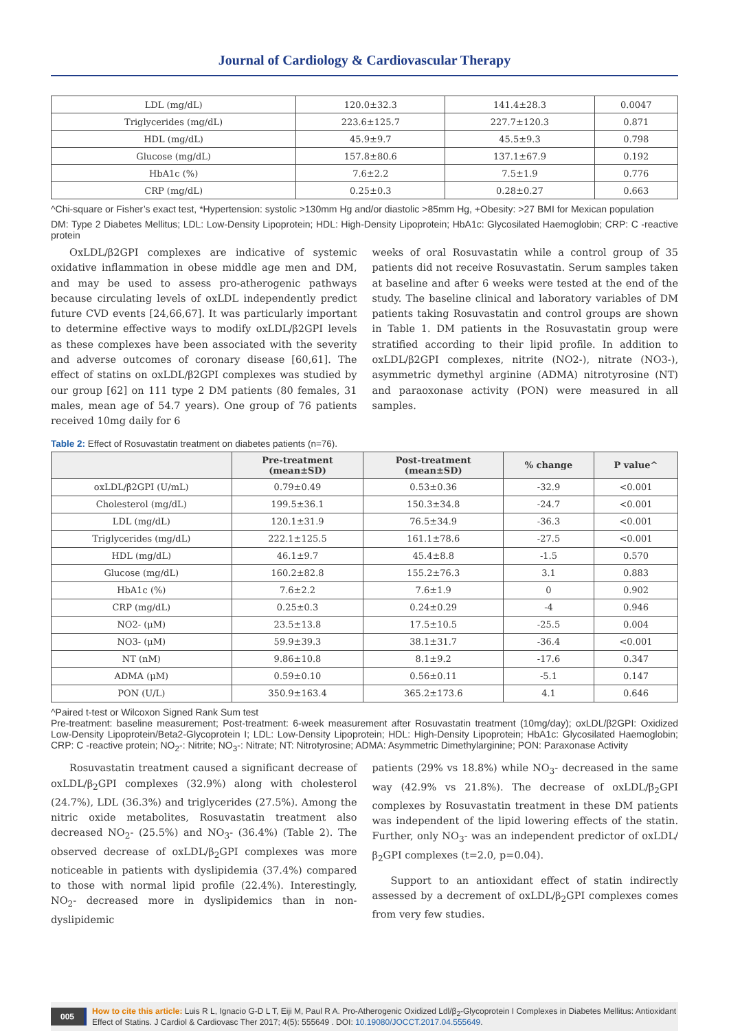Journal of Cardiology & Cardiovascular Therapy
| LDL (mg/dL) | 120.0±32.3 | 141.4±28.3 | 0.0047 |
| Triglycerides (mg/dL) | 223.6±125.7 | 227.7±120.3 | 0.871 |
| HDL (mg/dL) | 45.9±9.7 | 45.5±9.3 | 0.798 |
| Glucose (mg/dL) | 157.8±80.6 | 137.1±67.9 | 0.192 |
| HbA1c (%) | 7.6±2.2 | 7.5±1.9 | 0.776 |
| CRP (mg/dL) | 0.25±0.3 | 0.28±0.27 | 0.663 |
^Chi-square or Fisher’s exact test, *Hypertension: systolic >130mm Hg and/or diastolic >85mm Hg, +Obesity: >27 BMI for Mexican population
DM: Type 2 Diabetes Mellitus; LDL: Low-Density Lipoprotein; HDL: High-Density Lipoprotein; HbA1c: Glycosilated Haemoglobin; CRP: C -reactive protein
OxLDL/β2GPI complexes are indicative of systemic oxidative inflammation in obese middle age men and DM, and may be used to assess pro-atherogenic pathways because circulating levels of oxLDL independently predict future CVD events [24,66,67]. It was particularly important to determine effective ways to modify oxLDL/β2GPI levels as these complexes have been associated with the severity and adverse outcomes of coronary disease [60,61]. The effect of statins on oxLDL/β2GPI complexes was studied by our group [62] on 111 type 2 DM patients (80 females, 31 males, mean age of 54.7 years). One group of 76 patients received 10mg daily for 6
weeks of oral Rosuvastatin while a control group of 35 patients did not receive Rosuvastatin. Serum samples taken at baseline and after 6 weeks were tested at the end of the study. The baseline clinical and laboratory variables of DM patients taking Rosuvastatin and control groups are shown in Table 1. DM patients in the Rosuvastatin group were stratified according to their lipid profile. In addition to oxLDL/β2GPI complexes, nitrite (NO2-), nitrate (NO3-), asymmetric dymethyl arginine (ADMA) nitrotyrosine (NT) and paraoxonase activity (PON) were measured in all samples.
Table 2: Effect of Rosuvastatin treatment on diabetes patients (n=76).
| | Pre-treatment (mean±SD) | Post-treatment (mean±SD) | % change | P value^ |
| --- | --- | --- | --- | --- |
| oxLDL/β2GPI (U/mL) | 0.79±0.49 | 0.53±0.36 | -32.9 | <0.001 |
| Cholesterol (mg/dL) | 199.5±36.1 | 150.3±34.8 | -24.7 | <0.001 |
| LDL (mg/dL) | 120.1±31.9 | 76.5±34.9 | -36.3 | <0.001 |
| Triglycerides (mg/dL) | 222.1±125.5 | 161.1±78.6 | -27.5 | <0.001 |
| HDL (mg/dL) | 46.1±9.7 | 45.4±8.8 | -1.5 | 0.570 |
| Glucose (mg/dL) | 160.2±82.8 | 155.2±76.3 | 3.1 | 0.883 |
| HbA1c (%) | 7.6±2.2 | 7.6±1.9 | 0 | 0.902 |
| CRP (mg/dL) | 0.25±0.3 | 0.24±0.29 | -4 | 0.946 |
| NO2- (μM) | 23.5±13.8 | 17.5±10.5 | -25.5 | 0.004 |
| NO3- (μM) | 59.9±39.3 | 38.1±31.7 | -36.4 | <0.001 |
| NT (nM) | 9.86±10.8 | 8.1±9.2 | -17.6 | 0.347 |
| ADMA (μM) | 0.59±0.10 | 0.56±0.11 | -5.1 | 0.147 |
| PON (U/L) | 350.9±163.4 | 365.2±173.6 | 4.1 | 0.646 |
^Paired t-test or Wilcoxon Signed Rank Sum test
Pre-treatment: baseline measurement; Post-treatment: 6-week measurement after Rosuvastatin treatment (10mg/day); oxLDL/β2GPI: Oxidized Low-Density Lipoprotein/Beta2-Glycoprotein I; LDL: Low-Density Lipoprotein; HDL: High-Density Lipoprotein; HbA1c: Glycosilated Haemoglobin; CRP: C -reactive protein; NO<sub>2</sub>-: Nitrite; NO<sub>3</sub>-: Nitrate; NT: Nitrotyrosine; ADMA: Asymmetric Dimethylarginine; PON: Paraxonase Activity
Rosuvastatin treatment caused a significant decrease of oxLDL/β<sub>2</sub>GPI complexes (32.9%) along with cholesterol (24.7%), LDL (36.3%) and triglycerides (27.5%). Among the nitric oxide metabolites, Rosuvastatin treatment also decreased NO<sub>2</sub>- (25.5%) and NO<sub>3</sub>- (36.4%) (Table 2). The observed decrease of oxLDL/β<sub>2</sub>GPI complexes was more noticeable in patients with dyslipidemia (37.4%) compared to those with normal lipid profile (22.4%). Interestingly, NO<sub>2</sub>- decreased more in dyslipidemics than in non-dyslipidemic
patients (29% vs 18.8%) while NO<sub>3</sub>- decreased in the same way (42.9% vs 21.8%). The decrease of oxLDL/β<sub>2</sub>GPI complexes by Rosuvastatin treatment in these DM patients was independent of the lipid lowering effects of the statin. Further, only NO<sub>3</sub>- was an independent predictor of oxLDL/β<sub>2</sub>GPI complexes (t=2.0, p=0.04).
Support to an antioxidant effect of statin indirectly assessed by a decrement of oxLDL/β<sub>2</sub>GPI complexes comes from very few studies.
005 How to cite this article: Luis R L, Ignacio G-D L T, Eiji M, Paul R A. Pro-Atherogenic Oxidized Ldl/β<sub>2</sub>-Glycoprotein I Complexes in Diabetes Mellitus: Antioxidant Effect of Statins. J Cardiol & Cardiovasc Ther 2017; 4(5): 555649 . DOI: 10.19080/JOCCT.2017.04.555649.